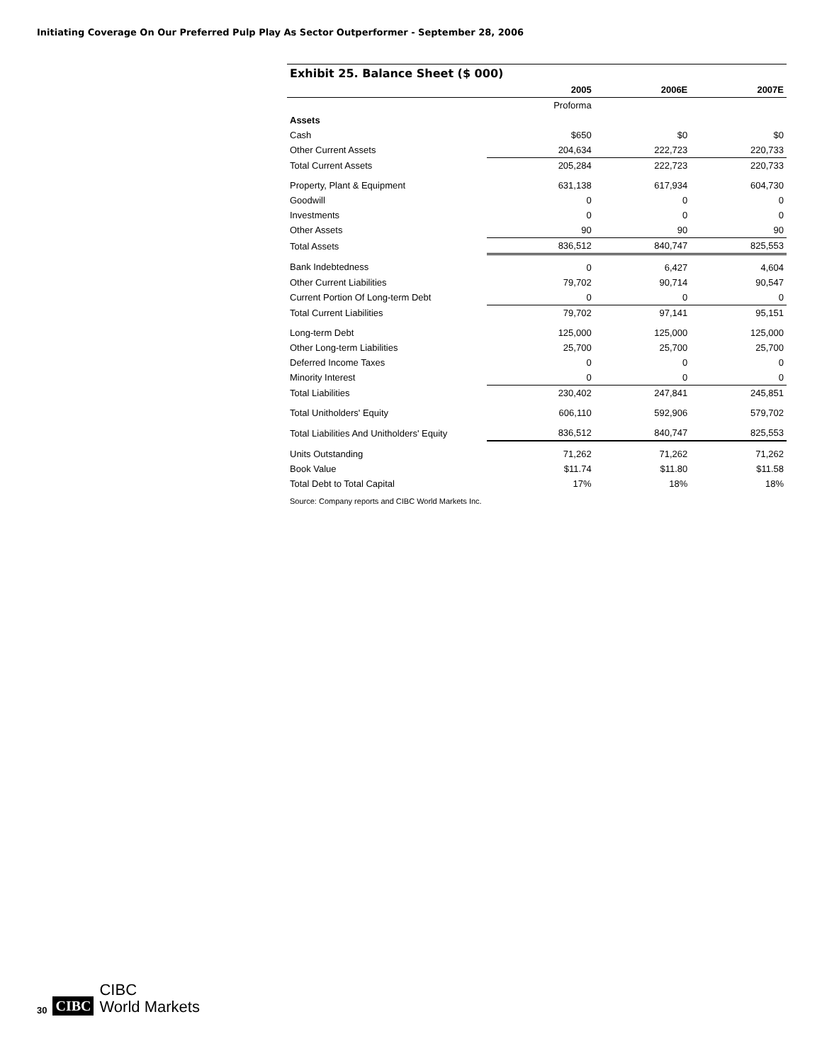Initiating Coverage On Our Preferred Pulp Play As Sector Outperformer - September 28, 2006
Exhibit 25. Balance Sheet ($ 000)
| | 2005 | 2006E | 2007E |
| --- | --- | --- | --- |
| | Proforma | | |
| Assets | | | |
| Cash | $650 | $0 | $0 |
| Other Current Assets | 204,634 | 222,723 | 220,733 |
| Total Current Assets | 205,284 | 222,723 | 220,733 |
| Property, Plant & Equipment | 631,138 | 617,934 | 604,730 |
| Goodwill | 0 | 0 | 0 |
| Investments | 0 | 0 | 0 |
| Other Assets | 90 | 90 | 90 |
| Total Assets | 836,512 | 840,747 | 825,553 |
| Bank Indebtedness | 0 | 6,427 | 4,604 |
| Other Current Liabilities | 79,702 | 90,714 | 90,547 |
| Current Portion Of Long-term Debt | 0 | 0 | 0 |
| Total Current Liabilities | 79,702 | 97,141 | 95,151 |
| Long-term Debt | 125,000 | 125,000 | 125,000 |
| Other Long-term Liabilities | 25,700 | 25,700 | 25,700 |
| Deferred Income Taxes | 0 | 0 | 0 |
| Minority Interest | 0 | 0 | 0 |
| Total Liabilities | 230,402 | 247,841 | 245,851 |
| Total Unitholders' Equity | 606,110 | 592,906 | 579,702 |
| Total Liabilities And Unitholders' Equity | 836,512 | 840,747 | 825,553 |
| Units Outstanding | 71,262 | 71,262 | 71,262 |
| Book Value | $11.74 | $11.80 | $11.58 |
| Total Debt to Total Capital | 17% | 18% | 18% |
Source: Company reports and CIBC World Markets Inc.
30 CIBC
CIBC
World Markets